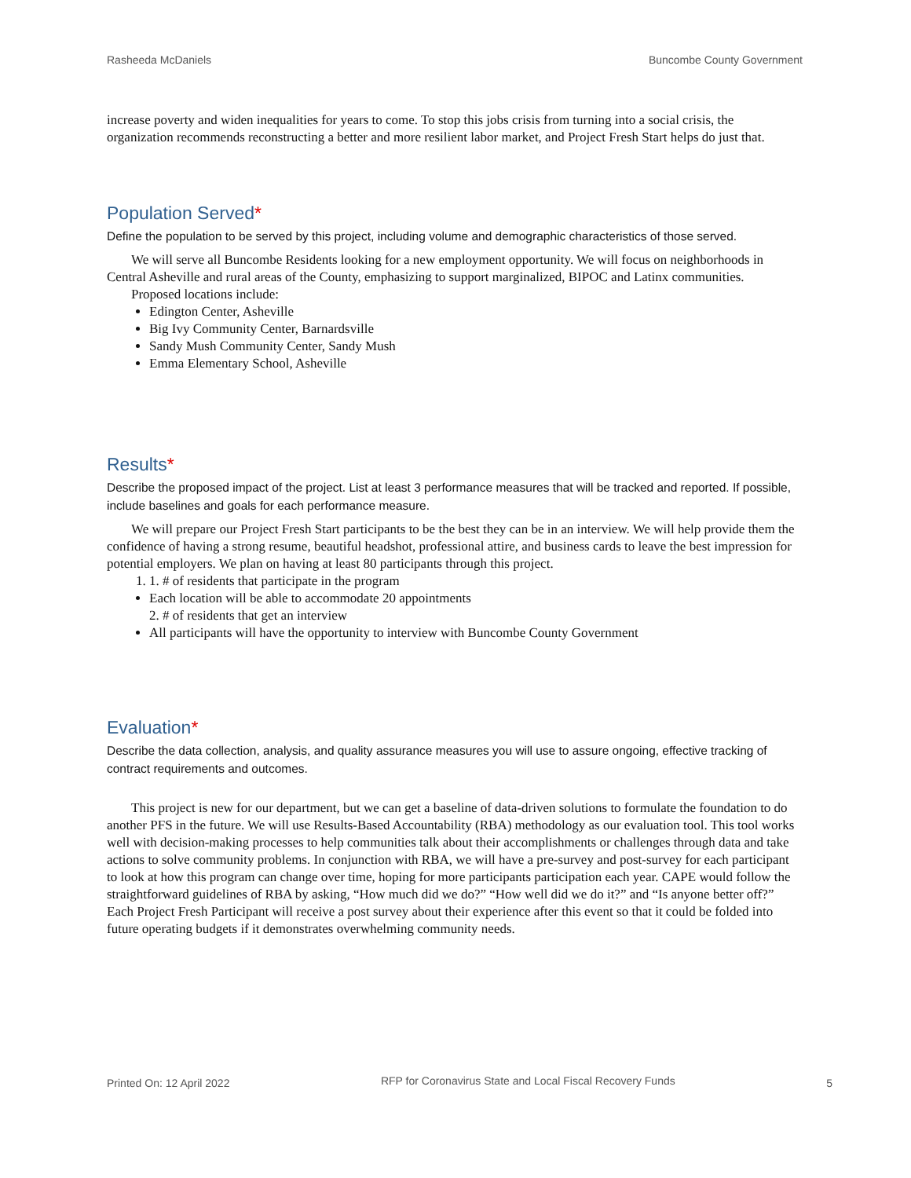Rasheeda McDaniels Buncombe County Government
increase poverty and widen inequalities for years to come. To stop this jobs crisis from turning into a social crisis, the organization recommends reconstructing a better and more resilient labor market, and Project Fresh Start helps do just that.
Population Served*
Define the population to be served by this project, including volume and demographic characteristics of those served.
We will serve all Buncombe Residents looking for a new employment opportunity. We will focus on neighborhoods in Central Asheville and rural areas of the County, emphasizing to support marginalized, BIPOC and Latinx communities.
Proposed locations include:
Edington Center, Asheville
Big Ivy Community Center, Barnardsville
Sandy Mush Community Center, Sandy Mush
Emma Elementary School, Asheville
Results*
Describe the proposed impact of the project. List at least 3 performance measures that will be tracked and reported. If possible, include baselines and goals for each performance measure.
We will prepare our Project Fresh Start participants to be the best they can be in an interview. We will help provide them the confidence of having a strong resume, beautiful headshot, professional attire, and business cards to leave the best impression for potential employers. We plan on having at least 80 participants through this project.
1. 1. # of residents that participate in the program
Each location will be able to accommodate 20 appointments
2. # of residents that get an interview
All participants will have the opportunity to interview with Buncombe County Government
Evaluation*
Describe the data collection, analysis, and quality assurance measures you will use to assure ongoing, effective tracking of contract requirements and outcomes.
This project is new for our department, but we can get a baseline of data-driven solutions to formulate the foundation to do another PFS in the future. We will use Results-Based Accountability (RBA) methodology as our evaluation tool. This tool works well with decision-making processes to help communities talk about their accomplishments or challenges through data and take actions to solve community problems. In conjunction with RBA, we will have a pre-survey and post-survey for each participant to look at how this program can change over time, hoping for more participants participation each year. CAPE would follow the straightforward guidelines of RBA by asking, “How much did we do?” “How well did we do it?” and “Is anyone better off?” Each Project Fresh Participant will receive a post survey about their experience after this event so that it could be folded into future operating budgets if it demonstrates overwhelming community needs.
Printed On: 12 April 2022 RFP for Coronavirus State and Local Fiscal Recovery Funds 5